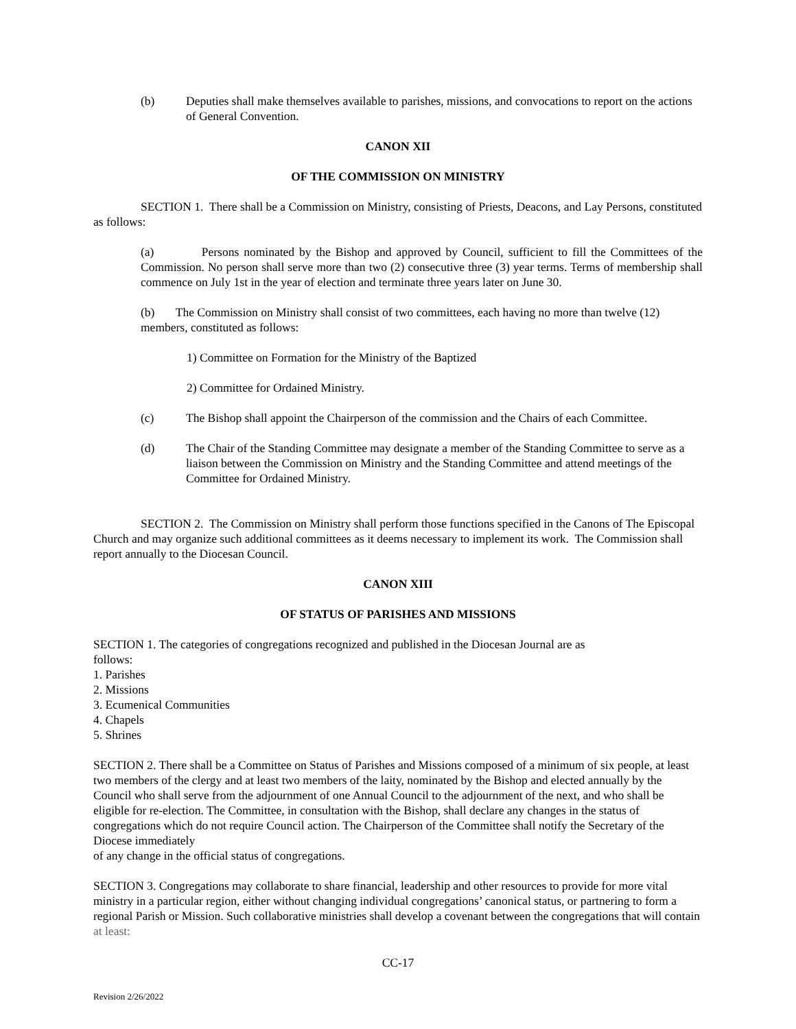(b) Deputies shall make themselves available to parishes, missions, and convocations to report on the actions of General Convention.
CANON XII
OF THE COMMISSION ON MINISTRY
SECTION 1. There shall be a Commission on Ministry, consisting of Priests, Deacons, and Lay Persons, constituted as follows:
(a) Persons nominated by the Bishop and approved by Council, sufficient to fill the Committees of the Commission. No person shall serve more than two (2) consecutive three (3) year terms. Terms of membership shall commence on July 1st in the year of election and terminate three years later on June 30.
(b) The Commission on Ministry shall consist of two committees, each having no more than twelve (12) members, constituted as follows:
1) Committee on Formation for the Ministry of the Baptized
2) Committee for Ordained Ministry.
(c) The Bishop shall appoint the Chairperson of the commission and the Chairs of each Committee.
(d) The Chair of the Standing Committee may designate a member of the Standing Committee to serve as a liaison between the Commission on Ministry and the Standing Committee and attend meetings of the Committee for Ordained Ministry.
SECTION 2. The Commission on Ministry shall perform those functions specified in the Canons of The Episcopal Church and may organize such additional committees as it deems necessary to implement its work. The Commission shall report annually to the Diocesan Council.
CANON XIII
OF STATUS OF PARISHES AND MISSIONS
SECTION 1. The categories of congregations recognized and published in the Diocesan Journal are as
follows:
1. Parishes
2. Missions
3. Ecumenical Communities
4. Chapels
5. Shrines
SECTION 2. There shall be a Committee on Status of Parishes and Missions composed of a minimum of six people, at least two members of the clergy and at least two members of the laity, nominated by the Bishop and elected annually by the Council who shall serve from the adjournment of one Annual Council to the adjournment of the next, and who shall be eligible for re-election. The Committee, in consultation with the Bishop, shall declare any changes in the status of congregations which do not require Council action. The Chairperson of the Committee shall notify the Secretary of the Diocese immediately
of any change in the official status of congregations.
SECTION 3. Congregations may collaborate to share financial, leadership and other resources to provide for more vital ministry in a particular region, either without changing individual congregations’ canonical status, or partnering to form a regional Parish or Mission. Such collaborative ministries shall develop a covenant between the congregations that will contain at least:
CC-17
Revision 2/26/2022